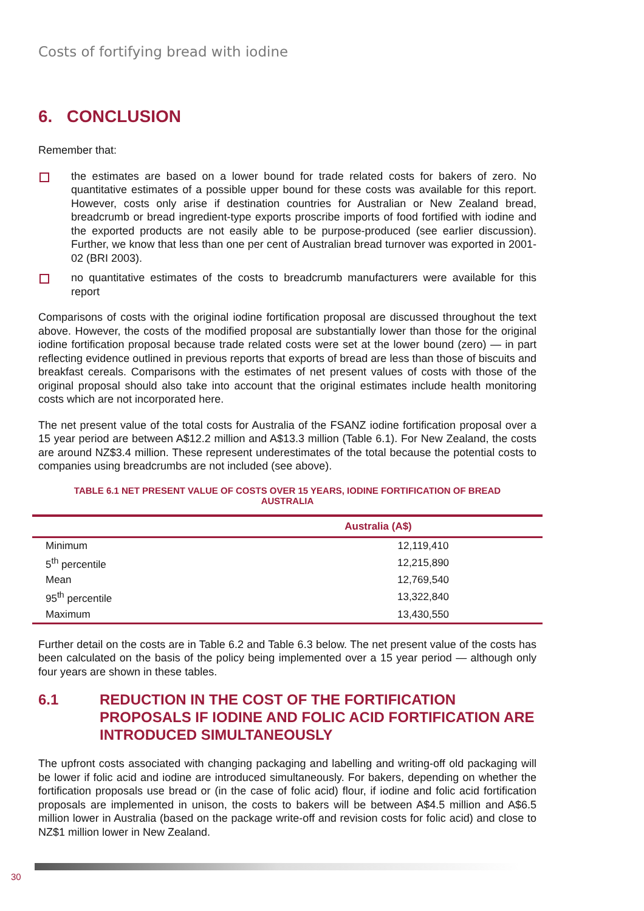Costs of fortifying bread with iodine
6. CONCLUSION
Remember that:
the estimates are based on a lower bound for trade related costs for bakers of zero. No quantitative estimates of a possible upper bound for these costs was available for this report. However, costs only arise if destination countries for Australian or New Zealand bread, breadcrumb or bread ingredient-type exports proscribe imports of food fortified with iodine and the exported products are not easily able to be purpose-produced (see earlier discussion). Further, we know that less than one per cent of Australian bread turnover was exported in 2001-02 (BRI 2003).
no quantitative estimates of the costs to breadcrumb manufacturers were available for this report
Comparisons of costs with the original iodine fortification proposal are discussed throughout the text above. However, the costs of the modified proposal are substantially lower than those for the original iodine fortification proposal because trade related costs were set at the lower bound (zero) — in part reflecting evidence outlined in previous reports that exports of bread are less than those of biscuits and breakfast cereals. Comparisons with the estimates of net present values of costs with those of the original proposal should also take into account that the original estimates include health monitoring costs which are not incorporated here.
The net present value of the total costs for Australia of the FSANZ iodine fortification proposal over a 15 year period are between A$12.2 million and A$13.3 million (Table 6.1). For New Zealand, the costs are around NZ$3.4 million. These represent underestimates of the total because the potential costs to companies using breadcrumbs are not included (see above).
TABLE 6.1 NET PRESENT VALUE OF COSTS OVER 15 YEARS, IODINE FORTIFICATION OF BREAD
AUSTRALIA
| | Australia (A$) |
| --- | --- |
| Minimum | 12,119,410 |
| 5<sup>th</sup> percentile | 12,215,890 |
| Mean | 12,769,540 |
| 95<sup>th</sup> percentile | 13,322,840 |
| Maximum | 13,430,550 |
Further detail on the costs are in Table 6.2 and Table 6.3 below. The net present value of the costs has been calculated on the basis of the policy being implemented over a 15 year period — although only four years are shown in these tables.
6.1 REDUCTION IN THE COST OF THE FORTIFICATION PROPOSALS IF IODINE AND FOLIC ACID FORTIFICATION ARE INTRODUCED SIMULTANEOUSLY
The upfront costs associated with changing packaging and labelling and writing-off old packaging will be lower if folic acid and iodine are introduced simultaneously. For bakers, depending on whether the fortification proposals use bread or (in the case of folic acid) flour, if iodine and folic acid fortification proposals are implemented in unison, the costs to bakers will be between A$4.5 million and A$6.5 million lower in Australia (based on the package write-off and revision costs for folic acid) and close to NZ$1 million lower in New Zealand.
30